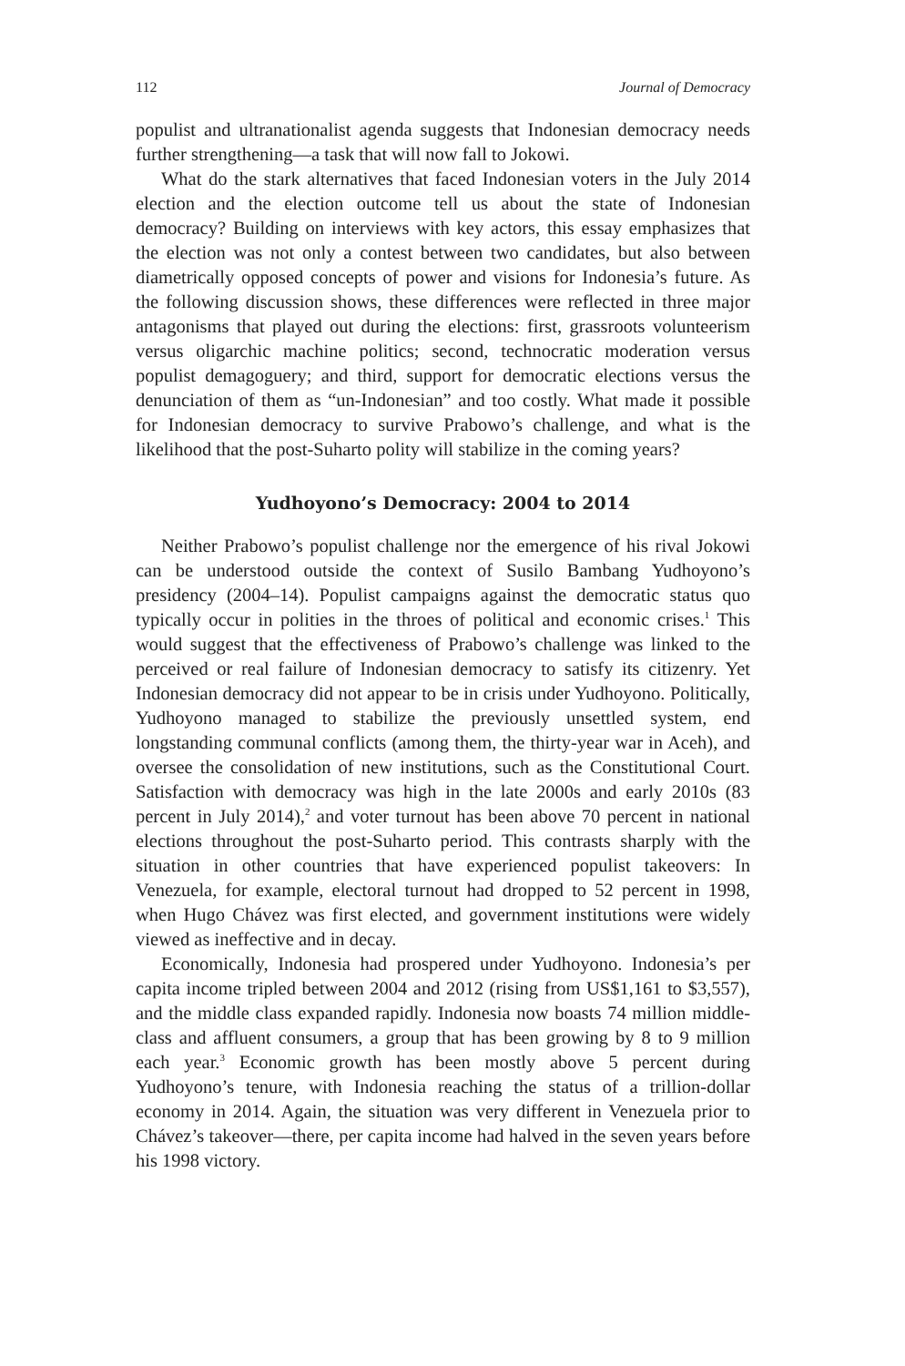112 Journal of Democracy
populist and ultranationalist agenda suggests that Indonesian democracy needs further strengthening—a task that will now fall to Jokowi.
What do the stark alternatives that faced Indonesian voters in the July 2014 election and the election outcome tell us about the state of Indonesian democracy? Building on interviews with key actors, this essay emphasizes that the election was not only a contest between two candidates, but also between diametrically opposed concepts of power and visions for Indonesia’s future. As the following discussion shows, these differences were reflected in three major antagonisms that played out during the elections: first, grassroots volunteerism versus oligarchic machine politics; second, technocratic moderation versus populist demagoguery; and third, support for democratic elections versus the denunciation of them as “un-Indonesian” and too costly. What made it possible for Indonesian democracy to survive Prabowo’s challenge, and what is the likelihood that the post-Suharto polity will stabilize in the coming years?
Yudhoyono’s Democracy: 2004 to 2014
Neither Prabowo’s populist challenge nor the emergence of his rival Jokowi can be understood outside the context of Susilo Bambang Yudhoyono’s presidency (2004–14). Populist campaigns against the democratic status quo typically occur in polities in the throes of political and economic crises.<sup>1</sup> This would suggest that the effectiveness of Prabowo’s challenge was linked to the perceived or real failure of Indonesian democracy to satisfy its citizenry. Yet Indonesian democracy did not appear to be in crisis under Yudhoyono. Politically, Yudhoyono managed to stabilize the previously unsettled system, end longstanding communal conflicts (among them, the thirty-year war in Aceh), and oversee the consolidation of new institutions, such as the Constitutional Court. Satisfaction with democracy was high in the late 2000s and early 2010s (83 percent in July 2014),<sup>2</sup> and voter turnout has been above 70 percent in national elections throughout the post-Suharto period. This contrasts sharply with the situation in other countries that have experienced populist takeovers: In Venezuela, for example, electoral turnout had dropped to 52 percent in 1998, when Hugo Chávez was first elected, and government institutions were widely viewed as ineffective and in decay.
Economically, Indonesia had prospered under Yudhoyono. Indonesia’s per capita income tripled between 2004 and 2012 (rising from US$1,161 to $3,557), and the middle class expanded rapidly. Indonesia now boasts 74 million middle-class and affluent consumers, a group that has been growing by 8 to 9 million each year.<sup>3</sup> Economic growth has been mostly above 5 percent during Yudhoyono’s tenure, with Indonesia reaching the status of a trillion-dollar economy in 2014. Again, the situation was very different in Venezuela prior to Chávez’s takeover—there, per capita income had halved in the seven years before his 1998 victory.